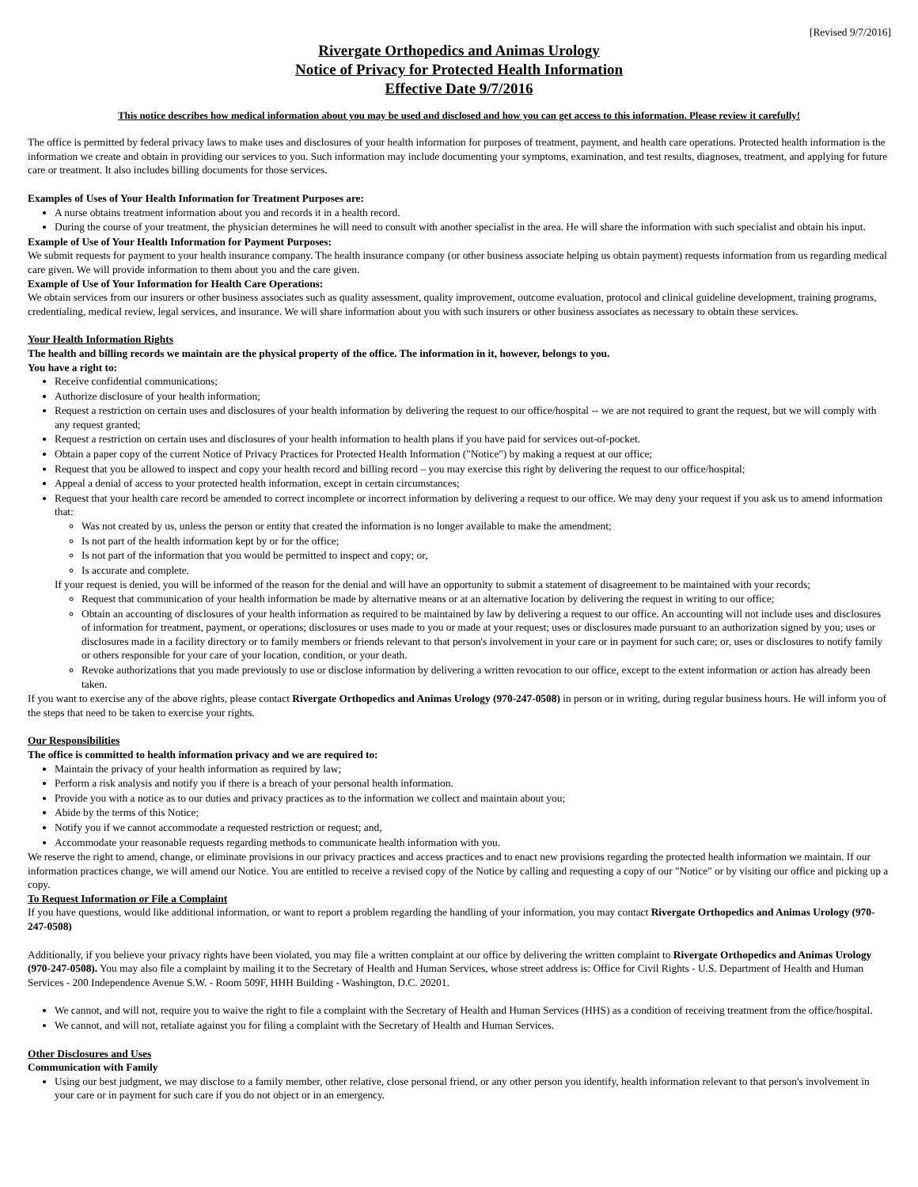[Revised 9/7/2016]
Rivergate Orthopedics and Animas Urology
Notice of Privacy for Protected Health Information
Effective Date 9/7/2016
This notice describes how medical information about you may be used and disclosed and how you can get access to this information. Please review it carefully!
The office is permitted by federal privacy laws to make uses and disclosures of your health information for purposes of treatment, payment, and health care operations. Protected health information is the information we create and obtain in providing our services to you. Such information may include documenting your symptoms, examination, and test results, diagnoses, treatment, and applying for future care or treatment. It also includes billing documents for those services.
Examples of Uses of Your Health Information for Treatment Purposes are:
A nurse obtains treatment information about you and records it in a health record.
During the course of your treatment, the physician determines he will need to consult with another specialist in the area. He will share the information with such specialist and obtain his input.
Example of Use of Your Health Information for Payment Purposes:
We submit requests for payment to your health insurance company. The health insurance company (or other business associate helping us obtain payment) requests information from us regarding medical care given. We will provide information to them about you and the care given.
Example of Use of Your Information for Health Care Operations:
We obtain services from our insurers or other business associates such as quality assessment, quality improvement, outcome evaluation, protocol and clinical guideline development, training programs, credentialing, medical review, legal services, and insurance. We will share information about you with such insurers or other business associates as necessary to obtain these services.
Your Health Information Rights
The health and billing records we maintain are the physical property of the office. The information in it, however, belongs to you.
You have a right to:
Receive confidential communications;
Authorize disclosure of your health information;
Request a restriction on certain uses and disclosures of your health information by delivering the request to our office/hospital -- we are not required to grant the request, but we will comply with any request granted;
Request a restriction on certain uses and disclosures of your health information to health plans if you have paid for services out-of-pocket.
Obtain a paper copy of the current Notice of Privacy Practices for Protected Health Information ("Notice") by making a request at our office;
Request that you be allowed to inspect and copy your health record and billing record – you may exercise this right by delivering the request to our office/hospital;
Appeal a denial of access to your protected health information, except in certain circumstances;
Request that your health care record be amended to correct incomplete or incorrect information by delivering a request to our office. We may deny your request if you ask us to amend information that:
Was not created by us, unless the person or entity that created the information is no longer available to make the amendment;
Is not part of the health information kept by or for the office;
Is not part of the information that you would be permitted to inspect and copy; or,
Is accurate and complete.
If your request is denied, you will be informed of the reason for the denial and will have an opportunity to submit a statement of disagreement to be maintained with your records;
Request that communication of your health information be made by alternative means or at an alternative location by delivering the request in writing to our office;
Obtain an accounting of disclosures of your health information as required to be maintained by law by delivering a request to our office. An accounting will not include uses and disclosures of information for treatment, payment, or operations; disclosures or uses made to you or made at your request; uses or disclosures made pursuant to an authorization signed by you; uses or disclosures made in a facility directory or to family members or friends relevant to that person's involvement in your care or in payment for such care; or, uses or disclosures to notify family or others responsible for your care of your location, condition, or your death.
Revoke authorizations that you made previously to use or disclose information by delivering a written revocation to our office, except to the extent information or action has already been taken.
If you want to exercise any of the above rights, please contact Rivergate Orthopedics and Animas Urology (970-247-0508) in person or in writing, during regular business hours. He will inform you of the steps that need to be taken to exercise your rights.
Our Responsibilities
The office is committed to health information privacy and we are required to:
Maintain the privacy of your health information as required by law;
Perform a risk analysis and notify you if there is a breach of your personal health information.
Provide you with a notice as to our duties and privacy practices as to the information we collect and maintain about you;
Abide by the terms of this Notice;
Notify you if we cannot accommodate a requested restriction or request; and,
Accommodate your reasonable requests regarding methods to communicate health information with you.
We reserve the right to amend, change, or eliminate provisions in our privacy practices and access practices and to enact new provisions regarding the protected health information we maintain. If our information practices change, we will amend our Notice. You are entitled to receive a revised copy of the Notice by calling and requesting a copy of our "Notice" or by visiting our office and picking up a copy.
To Request Information or File a Complaint
If you have questions, would like additional information, or want to report a problem regarding the handling of your information, you may contact Rivergate Orthopedics and Animas Urology (970-247-0508)
Additionally, if you believe your privacy rights have been violated, you may file a written complaint at our office by delivering the written complaint to Rivergate Orthopedics and Animas Urology (970-247-0508). You may also file a complaint by mailing it to the Secretary of Health and Human Services, whose street address is: Office for Civil Rights - U.S. Department of Health and Human Services - 200 Independence Avenue S.W. - Room 509F, HHH Building - Washington, D.C. 20201.
We cannot, and will not, require you to waive the right to file a complaint with the Secretary of Health and Human Services (HHS) as a condition of receiving treatment from the office/hospital.
We cannot, and will not, retaliate against you for filing a complaint with the Secretary of Health and Human Services.
Other Disclosures and Uses
Communication with Family
Using our best judgment, we may disclose to a family member, other relative, close personal friend, or any other person you identify, health information relevant to that person's involvement in your care or in payment for such care if you do not object or in an emergency.